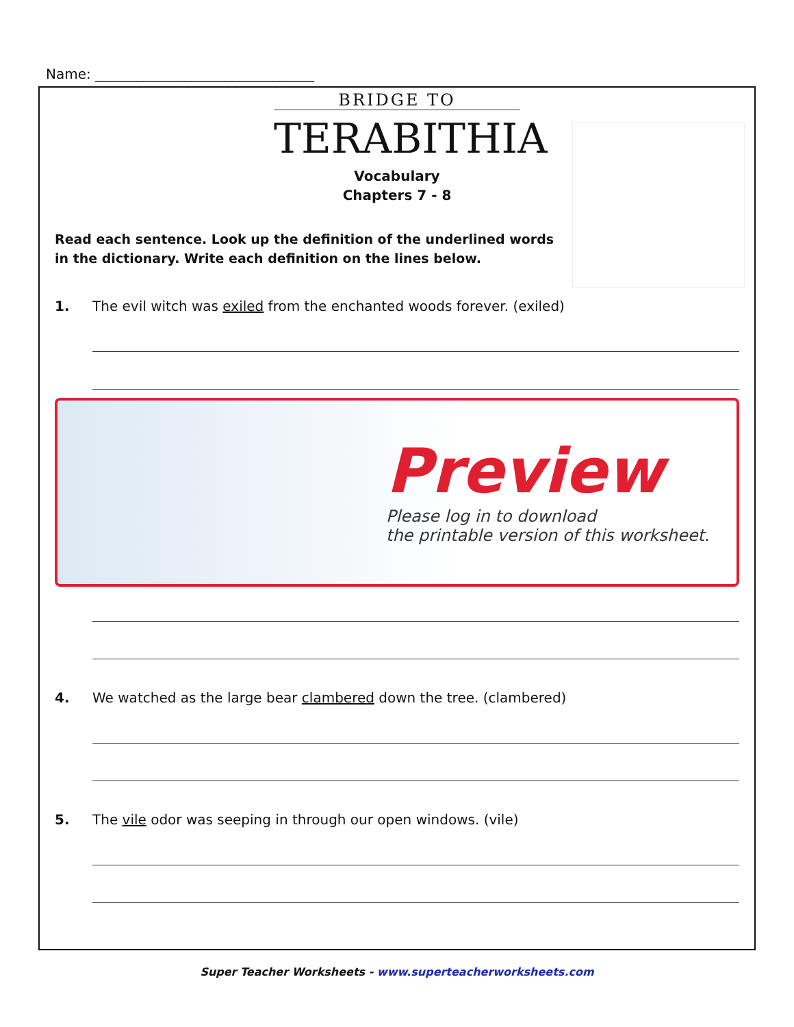Name: ________________________________
BRIDGE TO
TERABITHIA
Vocabulary
Chapters 7 - 8
Read each sentence. Look up the definition of the underlined words in the dictionary. Write each definition on the lines below.
1. The evil witch was exiled from the enchanted woods forever. (exiled)
Preview
Please log in to download
the printable version of this worksheet.
4. We watched as the large bear clambered down the tree. (clambered)
5. The vile odor was seeping in through our open windows. (vile)
Super Teacher Worksheets - www.superteacherworksheets.com